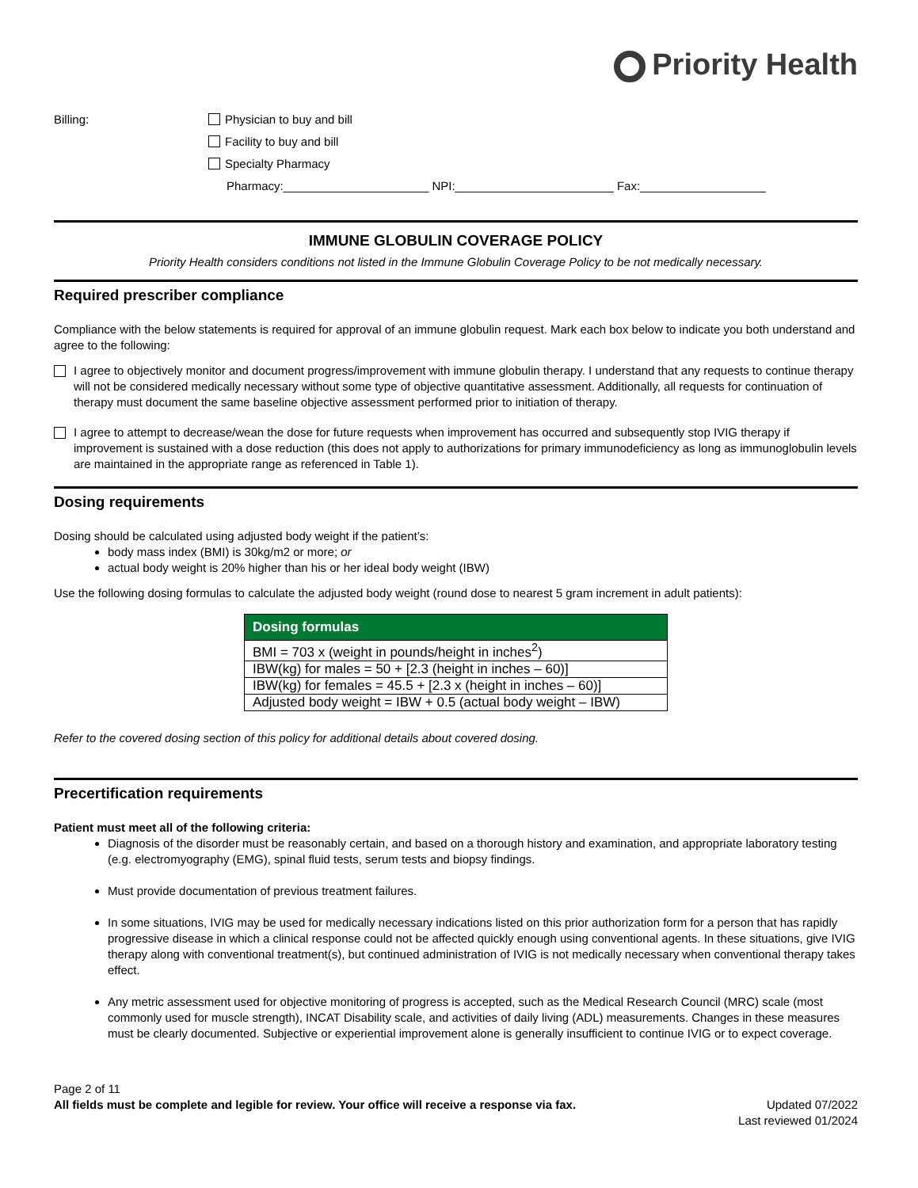Priority Health
Billing: Physician to buy and bill
Facility to buy and bill
Specialty Pharmacy
Pharmacy:______________________ NPI:________________________ Fax:___________________
IMMUNE GLOBULIN COVERAGE POLICY
Priority Health considers conditions not listed in the Immune Globulin Coverage Policy to be not medically necessary.
Required prescriber compliance
Compliance with the below statements is required for approval of an immune globulin request. Mark each box below to indicate you both understand and agree to the following:
I agree to objectively monitor and document progress/improvement with immune globulin therapy. I understand that any requests to continue therapy will not be considered medically necessary without some type of objective quantitative assessment. Additionally, all requests for continuation of therapy must document the same baseline objective assessment performed prior to initiation of therapy.
I agree to attempt to decrease/wean the dose for future requests when improvement has occurred and subsequently stop IVIG therapy if improvement is sustained with a dose reduction (this does not apply to authorizations for primary immunodeficiency as long as immunoglobulin levels are maintained in the appropriate range as referenced in Table 1).
Dosing requirements
Dosing should be calculated using adjusted body weight if the patient’s:
body mass index (BMI) is 30kg/m2 or more; or
actual body weight is 20% higher than his or her ideal body weight (IBW)
Use the following dosing formulas to calculate the adjusted body weight (round dose to nearest 5 gram increment in adult patients):
| Dosing formulas |
| --- |
| BMI = 703 x (weight in pounds/height in inches<sup>2</sup>) |
| IBW(kg) for males = 50 + [2.3 (height in inches – 60)] |
| IBW(kg) for females = 45.5 + [2.3 x (height in inches – 60)] |
| Adjusted body weight = IBW + 0.5 (actual body weight – IBW) |
Refer to the covered dosing section of this policy for additional details about covered dosing.
Precertification requirements
Patient must meet all of the following criteria:
Diagnosis of the disorder must be reasonably certain, and based on a thorough history and examination, and appropriate laboratory testing (e.g. electromyography (EMG), spinal fluid tests, serum tests and biopsy findings.
Must provide documentation of previous treatment failures.
In some situations, IVIG may be used for medically necessary indications listed on this prior authorization form for a person that has rapidly progressive disease in which a clinical response could not be affected quickly enough using conventional agents. In these situations, give IVIG therapy along with conventional treatment(s), but continued administration of IVIG is not medically necessary when conventional therapy takes effect.
Any metric assessment used for objective monitoring of progress is accepted, such as the Medical Research Council (MRC) scale (most commonly used for muscle strength), INCAT Disability scale, and activities of daily living (ADL) measurements. Changes in these measures must be clearly documented. Subjective or experiential improvement alone is generally insufficient to continue IVIG or to expect coverage.
Page 2 of 11
All fields must be complete and legible for review. Your office will receive a response via fax.
Updated 07/2022
Last reviewed 01/2024